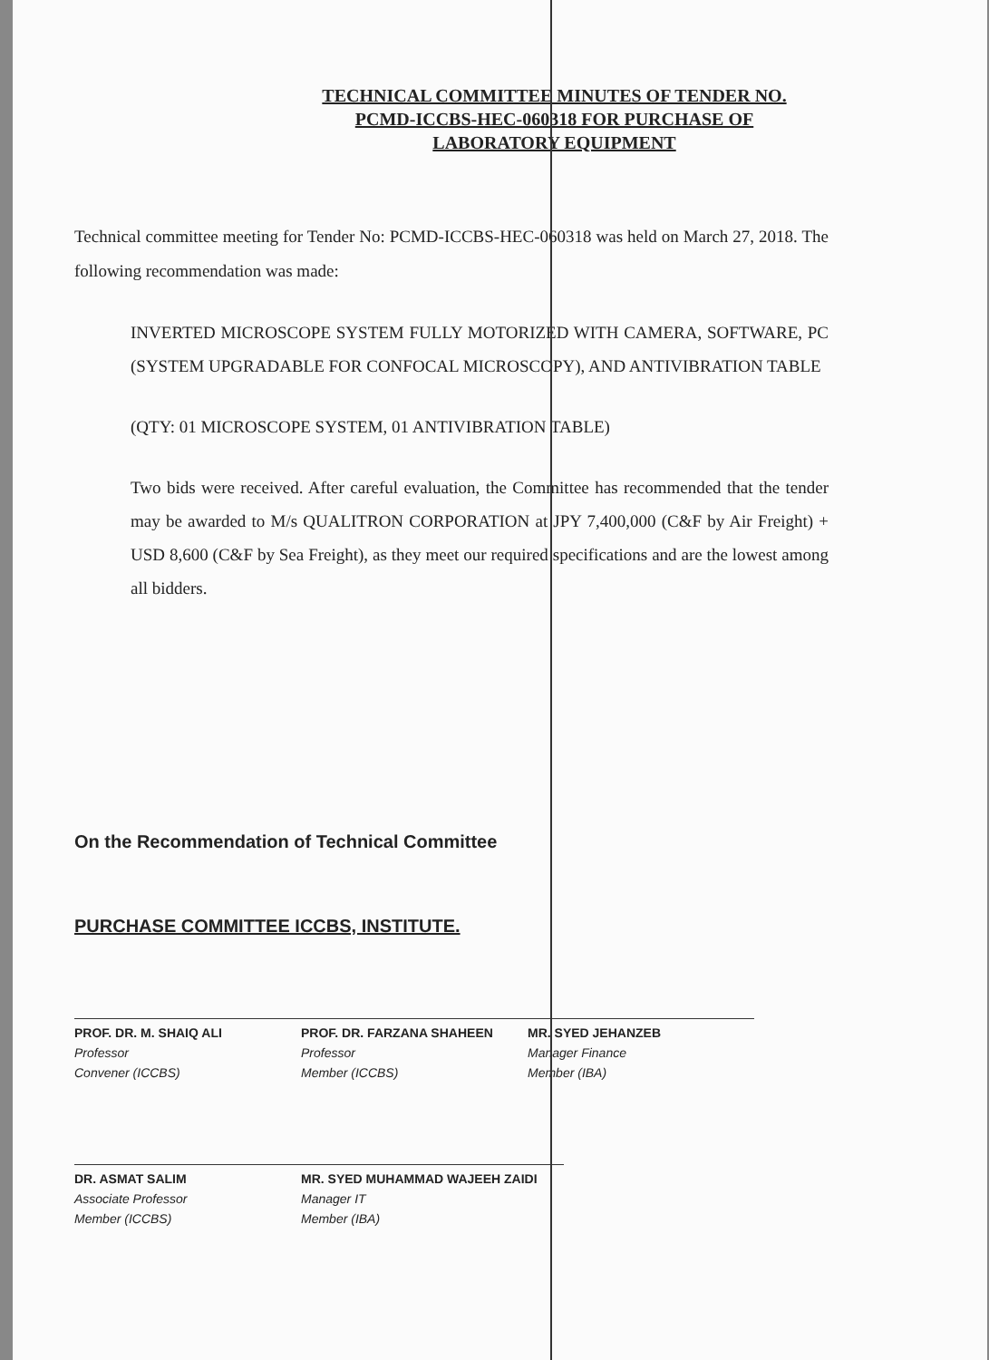TECHNICAL COMMITTEE MINUTES OF TENDER NO.
PCMD-ICCBS-HEC-060318 FOR PURCHASE OF
LABORATORY EQUIPMENT
Technical committee meeting for Tender No: PCMD-ICCBS-HEC-060318 was held on March 27, 2018. The following recommendation was made:
INVERTED MICROSCOPE SYSTEM FULLY MOTORIZED WITH CAMERA, SOFTWARE, PC (SYSTEM UPGRADABLE FOR CONFOCAL MICROSCOPY), AND ANTIVIBRATION TABLE
(QTY: 01 MICROSCOPE SYSTEM, 01 ANTIVIBRATION TABLE)
Two bids were received. After careful evaluation, the Committee has recommended that the tender may be awarded to M/s QUALITRON CORPORATION at JPY 7,400,000 (C&F by Air Freight) + USD 8,600 (C&F by Sea Freight), as they meet our required specifications and are the lowest among all bidders.
On the Recommendation of Technical Committee
PURCHASE COMMITTEE ICCBS, INSTITUTE.
PROF. DR. M. SHAIQ ALI
Professor
Convener (ICCBS)
PROF. DR. FARZANA SHAHEEN
Professor
Member (ICCBS)
MR. SYED JEHANZEB
Manager Finance
Member (IBA)
DR. ASMAT SALIM
Associate Professor
Member (ICCBS)
MR. SYED MUHAMMAD WAJEEH ZAIDI
Manager IT
Member (IBA)